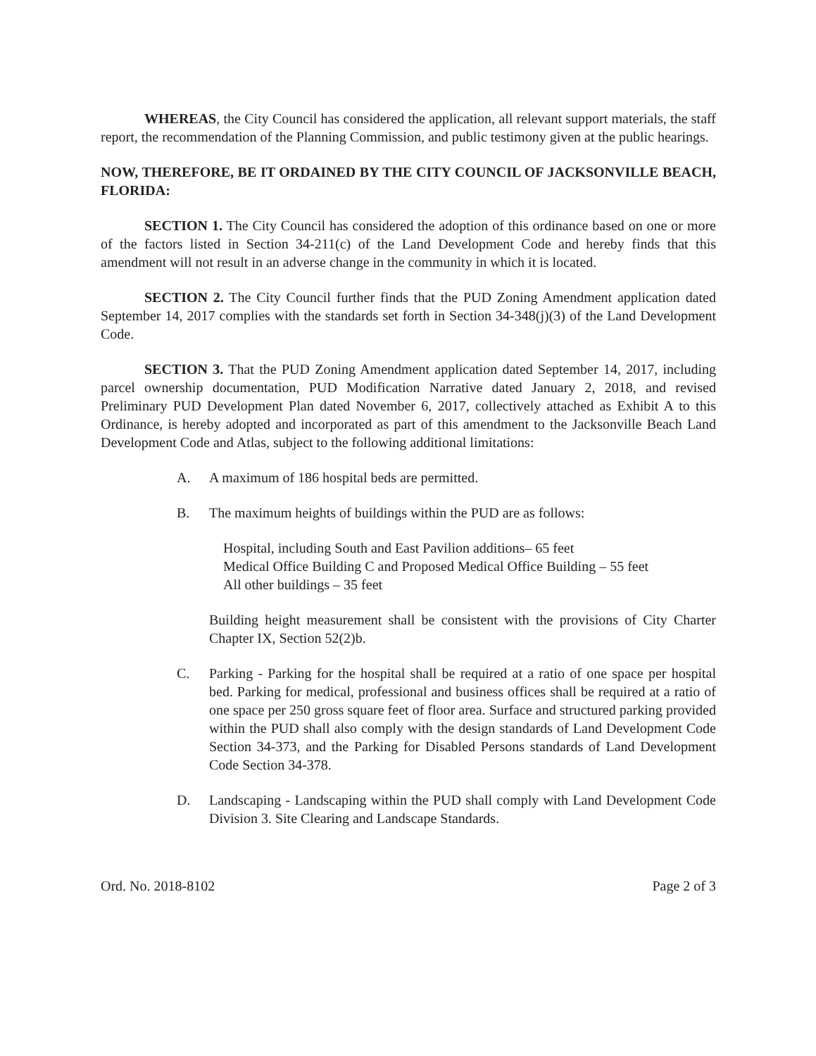WHEREAS, the City Council has considered the application, all relevant support materials, the staff report, the recommendation of the Planning Commission, and public testimony given at the public hearings.
NOW, THEREFORE, BE IT ORDAINED BY THE CITY COUNCIL OF JACKSONVILLE BEACH, FLORIDA:
SECTION 1. The City Council has considered the adoption of this ordinance based on one or more of the factors listed in Section 34-211(c) of the Land Development Code and hereby finds that this amendment will not result in an adverse change in the community in which it is located.
SECTION 2. The City Council further finds that the PUD Zoning Amendment application dated September 14, 2017 complies with the standards set forth in Section 34-348(j)(3) of the Land Development Code.
SECTION 3. That the PUD Zoning Amendment application dated September 14, 2017, including parcel ownership documentation, PUD Modification Narrative dated January 2, 2018, and revised Preliminary PUD Development Plan dated November 6, 2017, collectively attached as Exhibit A to this Ordinance, is hereby adopted and incorporated as part of this amendment to the Jacksonville Beach Land Development Code and Atlas, subject to the following additional limitations:
A. A maximum of 186 hospital beds are permitted.
B. The maximum heights of buildings within the PUD are as follows:
Hospital, including South and East Pavilion additions– 65 feet
Medical Office Building C and Proposed Medical Office Building – 55 feet
All other buildings – 35 feet
Building height measurement shall be consistent with the provisions of City Charter Chapter IX, Section 52(2)b.
C. Parking - Parking for the hospital shall be required at a ratio of one space per hospital bed. Parking for medical, professional and business offices shall be required at a ratio of one space per 250 gross square feet of floor area. Surface and structured parking provided within the PUD shall also comply with the design standards of Land Development Code Section 34-373, and the Parking for Disabled Persons standards of Land Development Code Section 34-378.
D. Landscaping - Landscaping within the PUD shall comply with Land Development Code Division 3. Site Clearing and Landscape Standards.
Ord. No. 2018-8102 Page 2 of 3